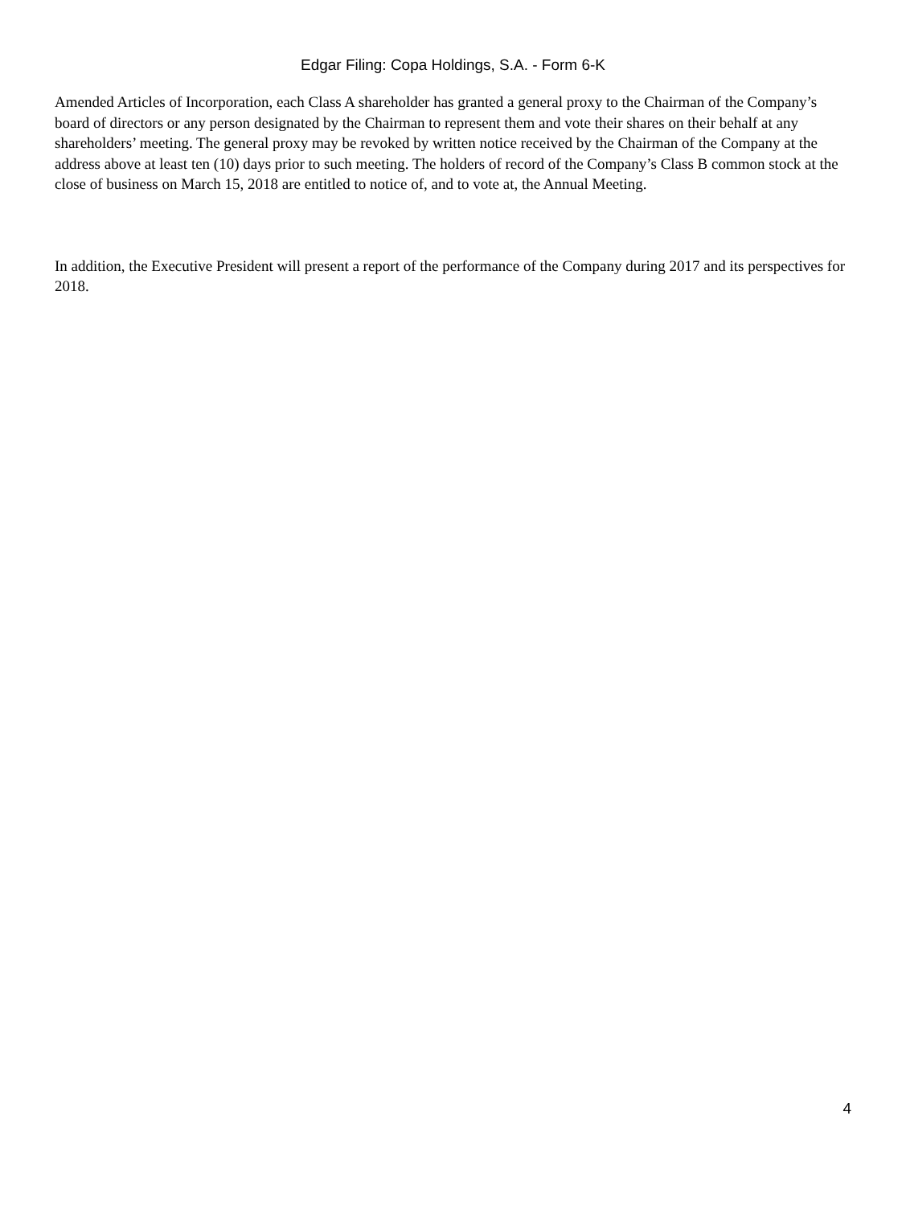Edgar Filing: Copa Holdings, S.A. - Form 6-K
Amended Articles of Incorporation, each Class A shareholder has granted a general proxy to the Chairman of the Company’s board of directors or any person designated by the Chairman to represent them and vote their shares on their behalf at any shareholders’ meeting. The general proxy may be revoked by written notice received by the Chairman of the Company at the address above at least ten (10) days prior to such meeting. The holders of record of the Company’s Class B common stock at the close of business on March 15, 2018 are entitled to notice of, and to vote at, the Annual Meeting.
In addition, the Executive President will present a report of the performance of the Company during 2017 and its perspectives for 2018.
4